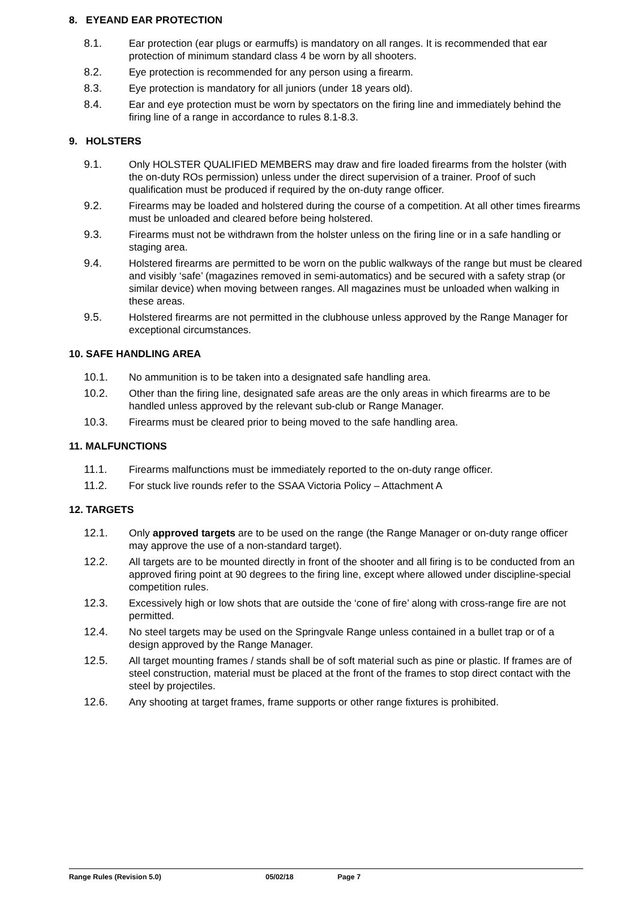8. EYEAND EAR PROTECTION
8.1. Ear protection (ear plugs or earmuffs) is mandatory on all ranges. It is recommended that ear protection of minimum standard class 4 be worn by all shooters.
8.2. Eye protection is recommended for any person using a firearm.
8.3. Eye protection is mandatory for all juniors (under 18 years old).
8.4. Ear and eye protection must be worn by spectators on the firing line and immediately behind the firing line of a range in accordance to rules 8.1-8.3.
9. HOLSTERS
9.1. Only HOLSTER QUALIFIED MEMBERS may draw and fire loaded firearms from the holster (with the on-duty ROs permission) unless under the direct supervision of a trainer. Proof of such qualification must be produced if required by the on-duty range officer.
9.2. Firearms may be loaded and holstered during the course of a competition. At all other times firearms must be unloaded and cleared before being holstered.
9.3. Firearms must not be withdrawn from the holster unless on the firing line or in a safe handling or staging area.
9.4. Holstered firearms are permitted to be worn on the public walkways of the range but must be cleared and visibly ‘safe’ (magazines removed in semi-automatics) and be secured with a safety strap (or similar device) when moving between ranges. All magazines must be unloaded when walking in these areas.
9.5. Holstered firearms are not permitted in the clubhouse unless approved by the Range Manager for exceptional circumstances.
10. SAFE HANDLING AREA
10.1. No ammunition is to be taken into a designated safe handling area.
10.2. Other than the firing line, designated safe areas are the only areas in which firearms are to be handled unless approved by the relevant sub-club or Range Manager.
10.3. Firearms must be cleared prior to being moved to the safe handling area.
11. MALFUNCTIONS
11.1. Firearms malfunctions must be immediately reported to the on-duty range officer.
11.2. For stuck live rounds refer to the SSAA Victoria Policy – Attachment A
12. TARGETS
12.1. Only approved targets are to be used on the range (the Range Manager or on-duty range officer may approve the use of a non-standard target).
12.2. All targets are to be mounted directly in front of the shooter and all firing is to be conducted from an approved firing point at 90 degrees to the firing line, except where allowed under discipline-special competition rules.
12.3. Excessively high or low shots that are outside the ‘cone of fire’ along with cross-range fire are not permitted.
12.4. No steel targets may be used on the Springvale Range unless contained in a bullet trap or of a design approved by the Range Manager.
12.5. All target mounting frames / stands shall be of soft material such as pine or plastic. If frames are of steel construction, material must be placed at the front of the frames to stop direct contact with the steel by projectiles.
12.6. Any shooting at target frames, frame supports or other range fixtures is prohibited.
Range Rules (Revision 5.0) 05/02/18 Page 7